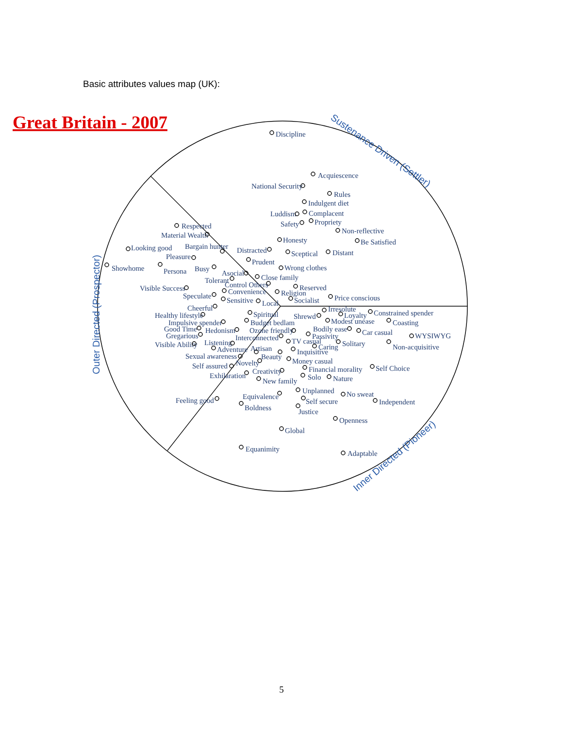Basic attributes values map (UK):
Great Britain - 2007
Sustenance Driven (Settler)
Outer Directed (Prospector)
Inner Directed (Pioneer)
Discipline
Acquiescence
National Security
Rules
Indulgent diet
Luddism
Complacent
Safety
Propriety
Non-reflective
Respected
Material Wealth
Honesty
Be Satisfied
Looking good
Bargain hunter
Distracted
Sceptical
Distant
Pleasure
Prudent
Showhome
Persona
Busy
Wrong clothes
Asocial
Close family
Tolerant
Control Others
Reserved
Visible Success
Convenience
Religion
Speculate
Price conscious
Sensitive
Local
Socialist
Cheerful
Irresolute
Loyalty
Constrained spender
Healthy lifestyle
Spiritual
Shrewd
Modest unease
Coasting
Impulsive spender
Budget bedlam
Good Time
Hedonism
Ozone friendly
Bodily ease
Car casual
WYSIWYG
Gregarious
Passivity
Interconnected
TV casual
Solitary
Non-acquisitive
Visible Ability
Listening
Caring
Adventure
Artisan
Inquisitive
Sexual awareness
Beauty
Money casual
Self assured
Novelty
Financial morality
Self Choice
Creativity
Exhilaration
Solo
Nature
New family
Unplanned
No sweat
Equivalence
Self secure
Independent
Feeling good
Boldness
Justice
Openness
Global
Equanimity
Adaptable
5